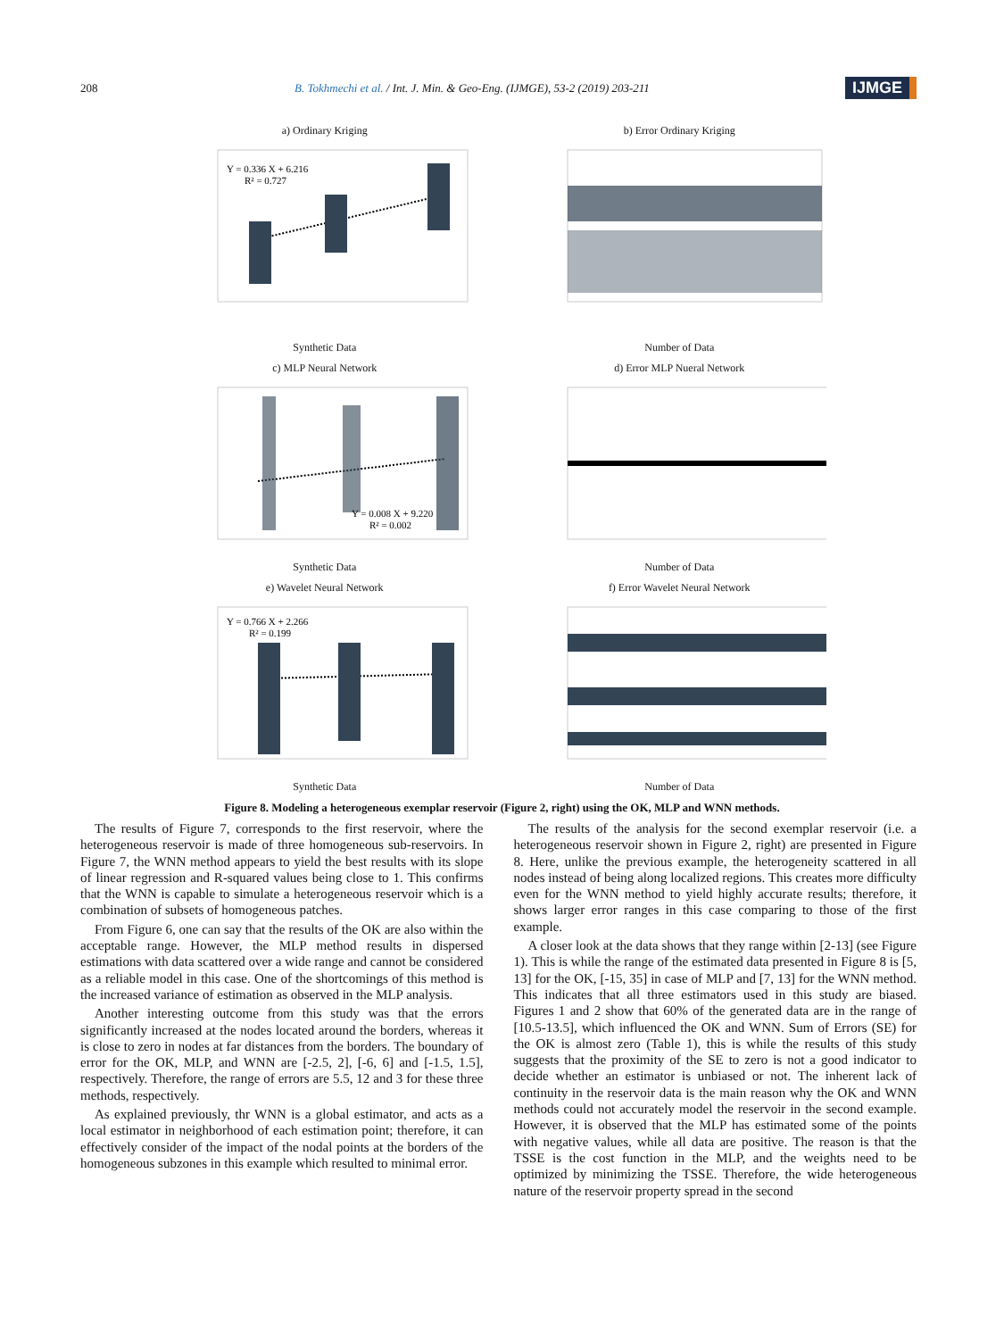208
B. Tokhmechi et al. / Int. J. Min. & Geo-Eng. (IJMGE), 53-2 (2019) 203-211
IJMGE
a) Ordinary Kriging
Y = 0.336 X + 6.216
R² = 0.727
Synthetic Data
b) Error Ordinary KrigingNumber of Data
c) MLP Neural Network
Y = 0.008 X + 9.220
R² = 0.002
Synthetic Data
d) Error MLP Nueral NetworkNumber of Data
e) Wavelet Neural Network
Y = 0.766 X + 2.266
R² = 0.199
Synthetic Data
f) Error Wavelet Neural NetworkNumber of Data
Figure 8. Modeling a heterogeneous exemplar reservoir (Figure 2, right) using the OK, MLP and WNN methods.
The results of Figure 7, corresponds to the first reservoir, where the heterogeneous reservoir is made of three homogeneous sub-reservoirs. In Figure 7, the WNN method appears to yield the best results with its slope of linear regression and R-squared values being close to 1. This confirms that the WNN is capable to simulate a heterogeneous reservoir which is a combination of subsets of homogeneous patches.
From Figure 6, one can say that the results of the OK are also within the acceptable range. However, the MLP method results in dispersed estimations with data scattered over a wide range and cannot be considered as a reliable model in this case. One of the shortcomings of this method is the increased variance of estimation as observed in the MLP analysis.
Another interesting outcome from this study was that the errors significantly increased at the nodes located around the borders, whereas it is close to zero in nodes at far distances from the borders. The boundary of error for the OK, MLP, and WNN are [-2.5, 2], [-6, 6] and [-1.5, 1.5], respectively. Therefore, the range of errors are 5.5, 12 and 3 for these three methods, respectively.
As explained previously, thr WNN is a global estimator, and acts as a local estimator in neighborhood of each estimation point; therefore, it can effectively consider of the impact of the nodal points at the borders of the homogeneous subzones in this example which resulted to minimal error.
The results of the analysis for the second exemplar reservoir (i.e. a heterogeneous reservoir shown in Figure 2, right) are presented in Figure 8. Here, unlike the previous example, the heterogeneity scattered in all nodes instead of being along localized regions. This creates more difficulty even for the WNN method to yield highly accurate results; therefore, it shows larger error ranges in this case comparing to those of the first example.
A closer look at the data shows that they range within [2-13] (see Figure 1). This is while the range of the estimated data presented in Figure 8 is [5, 13] for the OK, [-15, 35] in case of MLP and [7, 13] for the WNN method. This indicates that all three estimators used in this study are biased. Figures 1 and 2 show that 60% of the generated data are in the range of [10.5-13.5], which influenced the OK and WNN. Sum of Errors (SE) for the OK is almost zero (Table 1), this is while the results of this study suggests that the proximity of the SE to zero is not a good indicator to decide whether an estimator is unbiased or not. The inherent lack of continuity in the reservoir data is the main reason why the OK and WNN methods could not accurately model the reservoir in the second example. However, it is observed that the MLP has estimated some of the points with negative values, while all data are positive. The reason is that the TSSE is the cost function in the MLP, and the weights need to be optimized by minimizing the TSSE. Therefore, the wide heterogeneous nature of the reservoir property spread in the second